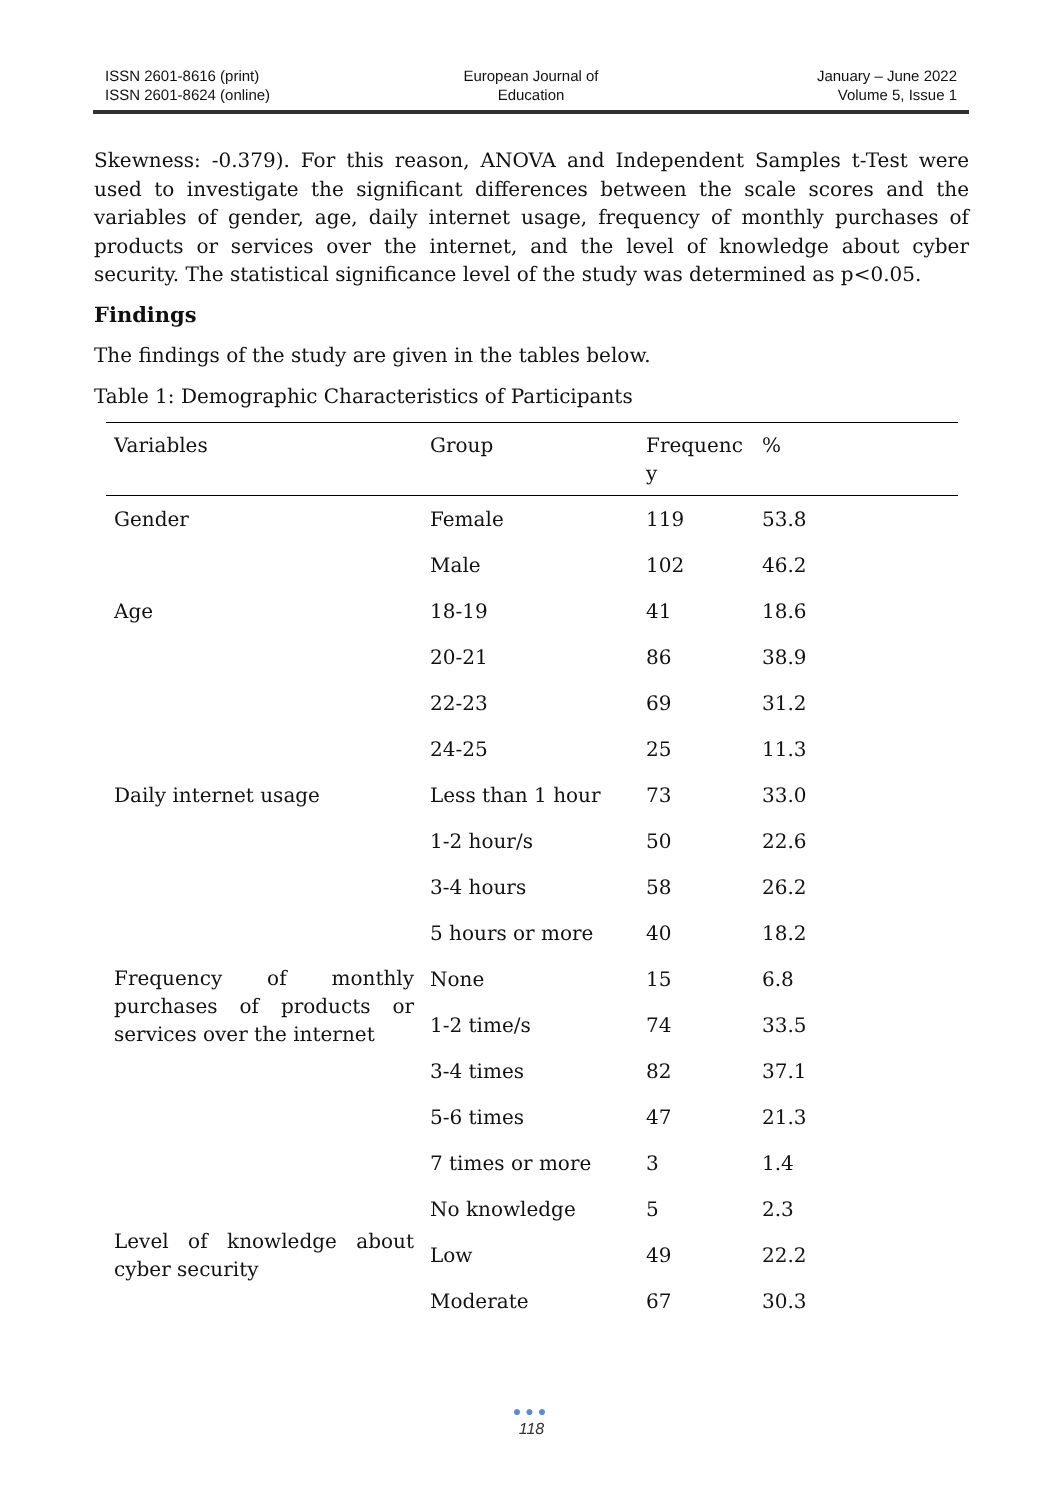ISSN 2601-8616 (print)
ISSN 2601-8624 (online)
European Journal of
Education
January – June 2022
Volume 5, Issue 1
Skewness: -0.379). For this reason, ANOVA and Independent Samples t-Test were used to investigate the significant differences between the scale scores and the variables of gender, age, daily internet usage, frequency of monthly purchases of products or services over the internet, and the level of knowledge about cyber security. The statistical significance level of the study was determined as p<0.05.
Findings
The findings of the study are given in the tables below.
Table 1: Demographic Characteristics of Participants
| Variables | Group | Frequenc y | % |
| --- | --- | --- | --- |
| Gender | Female | 119 | 53.8 |
| | Male | 102 | 46.2 |
| Age | 18-19 | 41 | 18.6 |
| | 20-21 | 86 | 38.9 |
| | 22-23 | 69 | 31.2 |
| | 24-25 | 25 | 11.3 |
| Daily internet usage | Less than 1 hour | 73 | 33.0 |
| | 1-2 hour/s | 50 | 22.6 |
| | 3-4 hours | 58 | 26.2 |
| | 5 hours or more | 40 | 18.2 |
| Frequency of monthly purchases of products or services over the internet | None | 15 | 6.8 |
| | 1-2 time/s | 74 | 33.5 |
| | 3-4 times | 82 | 37.1 |
| | 5-6 times | 47 | 21.3 |
| | 7 times or more | 3 | 1.4 |
| Level of knowledge about cyber security | No knowledge | 5 | 2.3 |
| | Low | 49 | 22.2 |
| | Moderate | 67 | 30.3 |
●●●
118